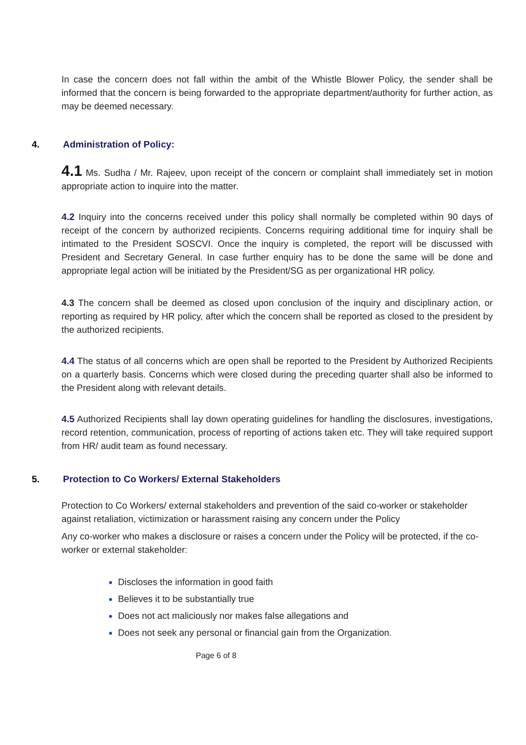In case the concern does not fall within the ambit of the Whistle Blower Policy, the sender shall be informed that the concern is being forwarded to the appropriate department/authority for further action, as may be deemed necessary.
4. Administration of Policy:
4.1 Ms. Sudha / Mr. Rajeev, upon receipt of the concern or complaint shall immediately set in motion appropriate action to inquire into the matter.
4.2 Inquiry into the concerns received under this policy shall normally be completed within 90 days of receipt of the concern by authorized recipients. Concerns requiring additional time for inquiry shall be intimated to the President SOSCVI. Once the inquiry is completed, the report will be discussed with President and Secretary General. In case further enquiry has to be done the same will be done and appropriate legal action will be initiated by the President/SG as per organizational HR policy.
4.3 The concern shall be deemed as closed upon conclusion of the inquiry and disciplinary action, or reporting as required by HR policy, after which the concern shall be reported as closed to the president by the authorized recipients.
4.4 The status of all concerns which are open shall be reported to the President by Authorized Recipients on a quarterly basis. Concerns which were closed during the preceding quarter shall also be informed to the President along with relevant details.
4.5 Authorized Recipients shall lay down operating guidelines for handling the disclosures, investigations, record retention, communication, process of reporting of actions taken etc. They will take required support from HR/ audit team as found necessary.
5. Protection to Co Workers/ External Stakeholders
Protection to Co Workers/ external stakeholders and prevention of the said co-worker or stakeholder against retaliation, victimization or harassment raising any concern under the Policy
Any co-worker who makes a disclosure or raises a concern under the Policy will be protected, if the co-worker or external stakeholder:
Discloses the information in good faith
Believes it to be substantially true
Does not act maliciously nor makes false allegations and
Does not seek any personal or financial gain from the Organization.
Page 6 of 8